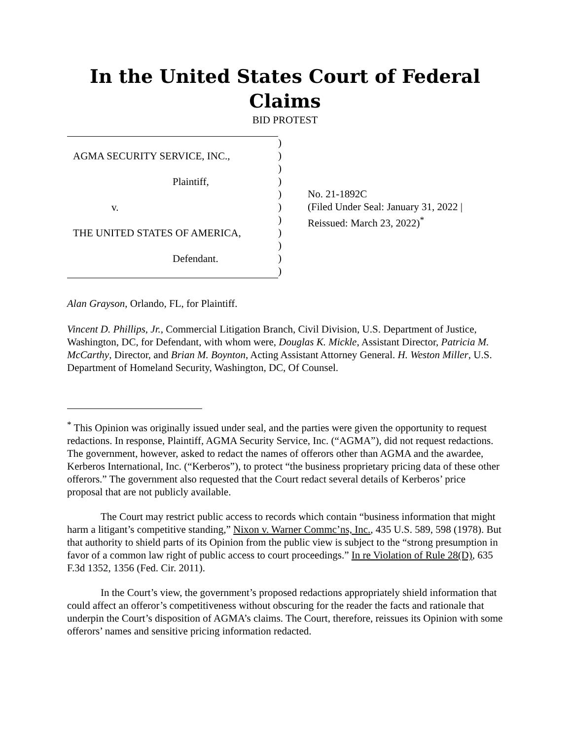In the United States Court of Federal Claims
BID PROTEST
AGMA SECURITY SERVICE, INC.,
Plaintiff,
v.
THE UNITED STATES OF AMERICA,
Defendant.
)
)
)
)
)
)
)
)
)
)
)
No. 21-1892C
(Filed Under Seal: January 31, 2022 |
Reissued: March 23, 2022)<sup>*</sup>
Alan Grayson, Orlando, FL, for Plaintiff.
Vincent D. Phillips, Jr., Commercial Litigation Branch, Civil Division, U.S. Department of Justice, Washington, DC, for Defendant, with whom were, Douglas K. Mickle, Assistant Director, Patricia M. McCarthy, Director, and Brian M. Boynton, Acting Assistant Attorney General. H. Weston Miller, U.S. Department of Homeland Security, Washington, DC, Of Counsel.
<sup>*</sup> This Opinion was originally issued under seal, and the parties were given the opportunity to request redactions. In response, Plaintiff, AGMA Security Service, Inc. (“AGMA”), did not request redactions. The government, however, asked to redact the names of offerors other than AGMA and the awardee, Kerberos International, Inc. (“Kerberos”), to protect “the business proprietary pricing data of these other offerors.” The government also requested that the Court redact several details of Kerberos’ price proposal that are not publicly available.
The Court may restrict public access to records which contain “business information that might harm a litigant’s competitive standing,” Nixon v. Warner Commc’ns, Inc., 435 U.S. 589, 598 (1978). But that authority to shield parts of its Opinion from the public view is subject to the “strong presumption in favor of a common law right of public access to court proceedings.” In re Violation of Rule 28(D), 635 F.3d 1352, 1356 (Fed. Cir. 2011).
In the Court’s view, the government’s proposed redactions appropriately shield information that could affect an offeror’s competitiveness without obscuring for the reader the facts and rationale that underpin the Court’s disposition of AGMA’s claims. The Court, therefore, reissues its Opinion with some offerors’ names and sensitive pricing information redacted.